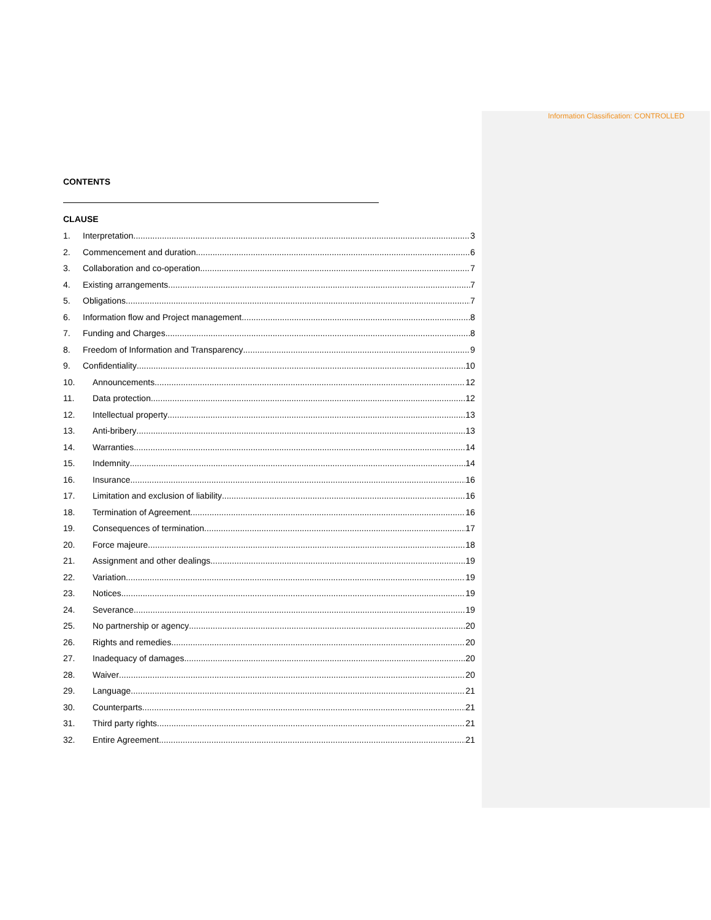Information Classification: CONTROLLED
CONTENTS
CLAUSE
1. Interpretation 3
2. Commencement and duration 6
3. Collaboration and co-operation 7
4. Existing arrangements 7
5. Obligations 7
6. Information flow and Project management 8
7. Funding and Charges 8
8. Freedom of Information and Transparency 9
9. Confidentiality 10
10. Announcements 12
11. Data protection 12
12. Intellectual property 13
13. Anti-bribery 13
14. Warranties 14
15. Indemnity 14
16. Insurance 16
17. Limitation and exclusion of liability 16
18. Termination of Agreement 16
19. Consequences of termination 17
20. Force majeure 18
21. Assignment and other dealings 19
22. Variation 19
23. Notices 19
24. Severance 19
25. No partnership or agency 20
26. Rights and remedies 20
27. Inadequacy of damages 20
28. Waiver 20
29. Language 21
30. Counterparts 21
31. Third party rights 21
32. Entire Agreement 21